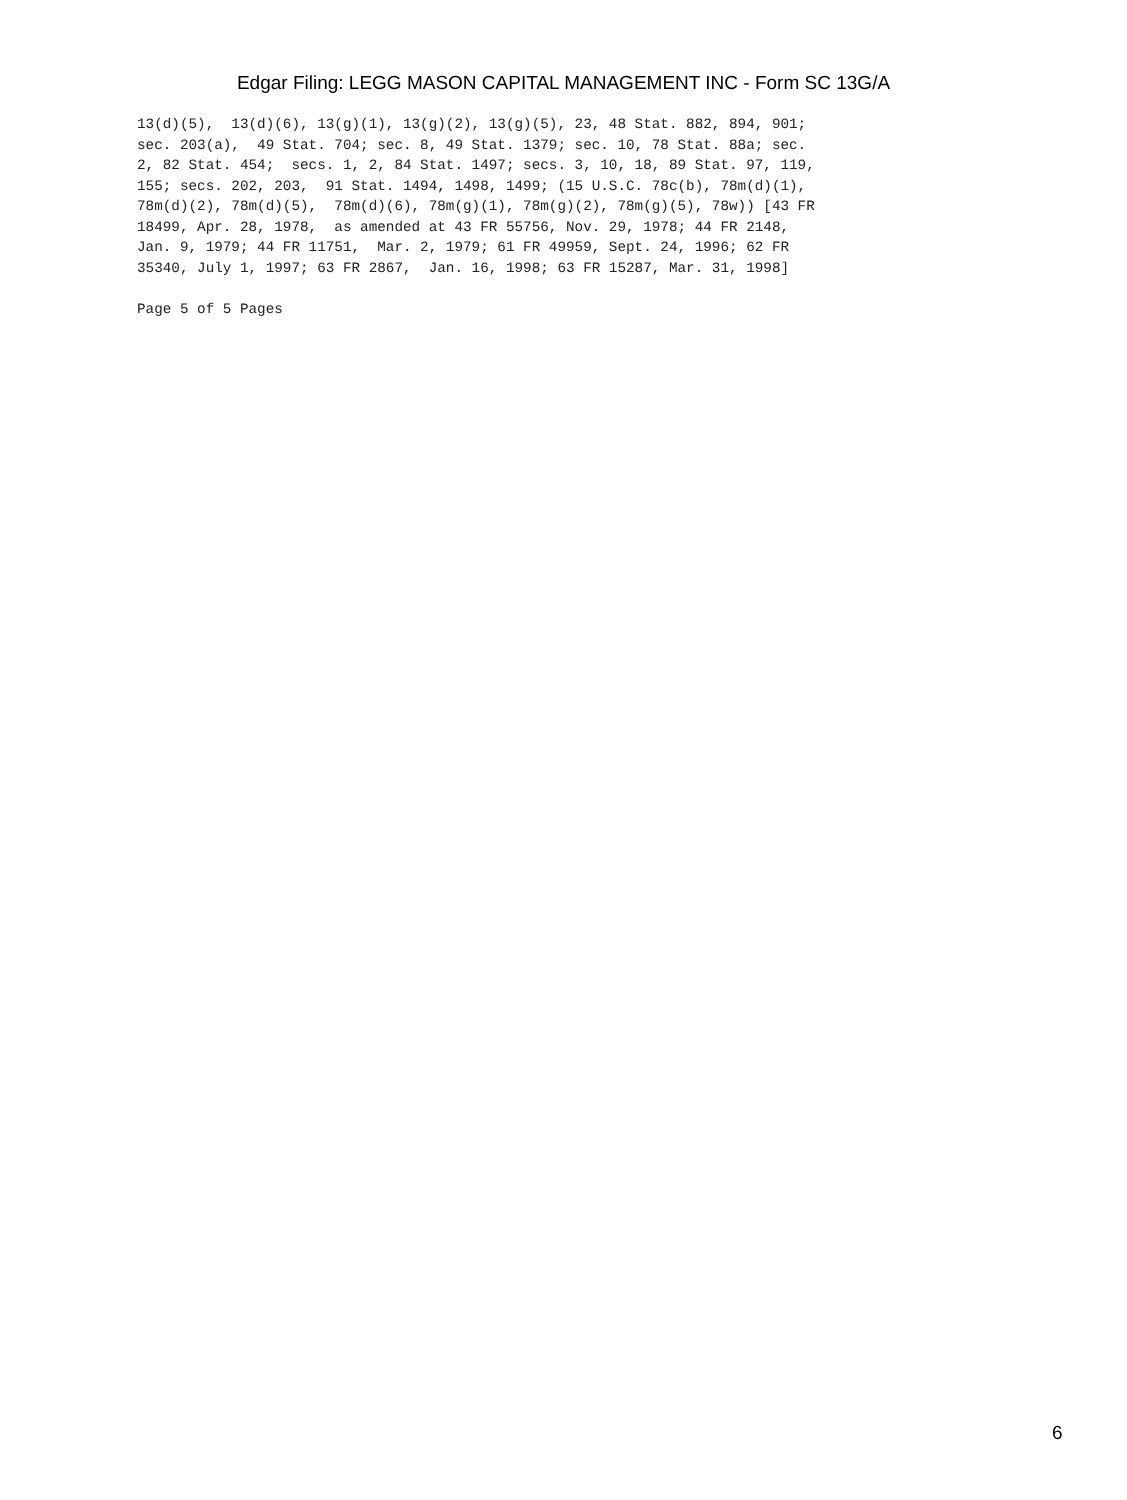Edgar Filing: LEGG MASON CAPITAL MANAGEMENT INC - Form SC 13G/A
13(d)(5),  13(d)(6), 13(g)(1), 13(g)(2), 13(g)(5), 23, 48 Stat. 882, 894, 901;
sec. 203(a),  49 Stat. 704; sec. 8, 49 Stat. 1379; sec. 10, 78 Stat. 88a; sec.
2, 82 Stat. 454;  secs. 1, 2, 84 Stat. 1497; secs. 3, 10, 18, 89 Stat. 97, 119,
155; secs. 202, 203,  91 Stat. 1494, 1498, 1499; (15 U.S.C. 78c(b), 78m(d)(1),
78m(d)(2), 78m(d)(5),  78m(d)(6), 78m(g)(1), 78m(g)(2), 78m(g)(5), 78w)) [43 FR
18499, Apr. 28, 1978,  as amended at 43 FR 55756, Nov. 29, 1978; 44 FR 2148,
Jan. 9, 1979; 44 FR 11751,  Mar. 2, 1979; 61 FR 49959, Sept. 24, 1996; 62 FR
35340, July 1, 1997; 63 FR 2867,  Jan. 16, 1998; 63 FR 15287, Mar. 31, 1998]

Page 5 of 5 Pages
6